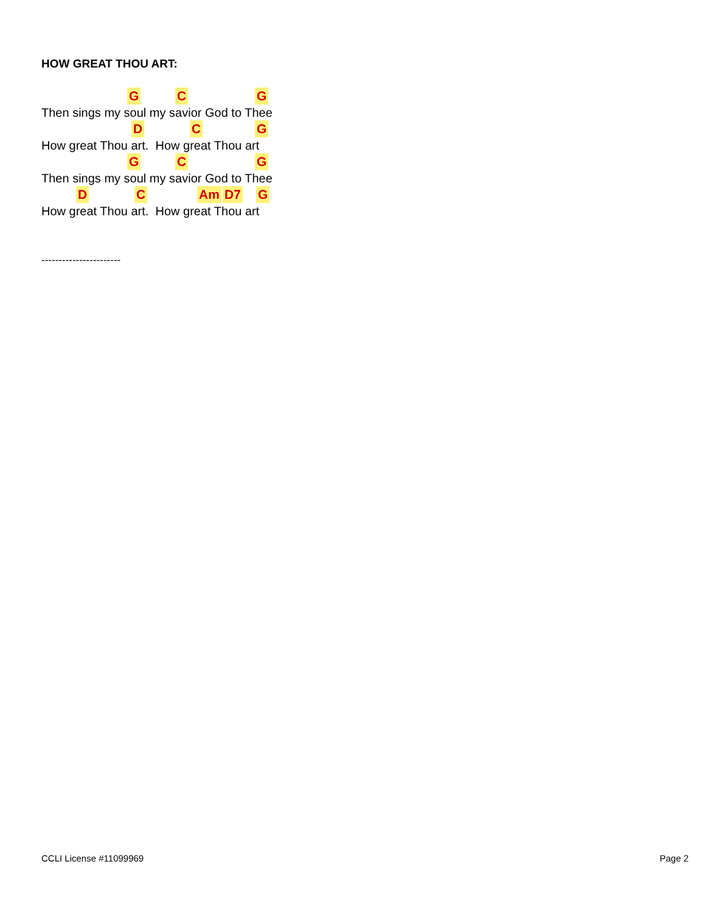HOW GREAT THOU ART:
G C G
Then sings my soul my savior God to Thee
D C G
How great Thou art. How great Thou art
G C G
Then sings my soul my savior God to Thee
D C Am D7 G
How great Thou art. How great Thou art
-----------------------
CCLI License #11099969 Page 2